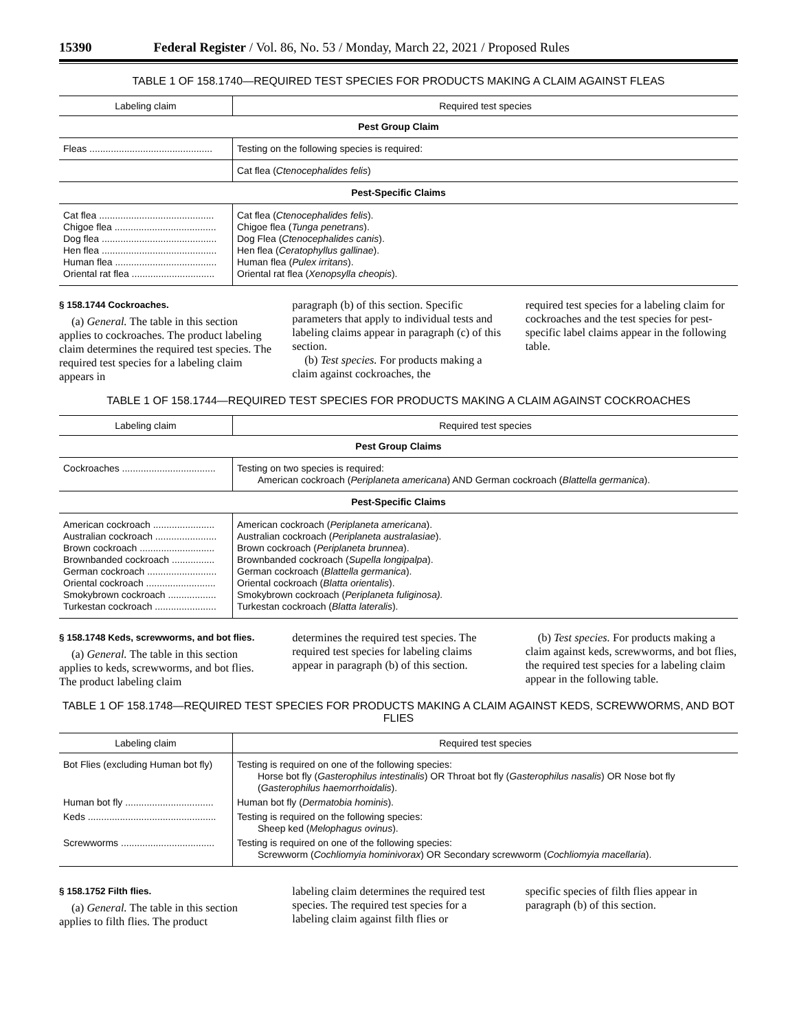15390 Federal Register / Vol. 86, No. 53 / Monday, March 22, 2021 / Proposed Rules
TABLE 1 OF 158.1740—REQUIRED TEST SPECIES FOR PRODUCTS MAKING A CLAIM AGAINST FLEAS
| Labeling claim | Required test species |
| --- | --- |
| Pest Group Claim | |
| Fleas .............................................. | Testing on the following species is required: |
| | Cat flea ( Ctenocephalides felis ) |
| Pest-Specific Claims | |
| Cat flea ........................................... Chigoe flea ...................................... Dog flea ........................................... Hen flea ........................................... Human flea ...................................... Oriental rat flea ............................... | Cat flea ( Ctenocephalides felis ). Chigoe flea ( Tunga penetrans ). Dog Flea ( Ctenocephalides canis ). Hen flea ( Ceratophyllus gallinae ). Human flea ( Pulex irritans ). Oriental rat flea ( Xenopsylla cheopis ). |
§ 158.1744 Cockroaches.
(a) General. The table in this section applies to cockroaches. The product labeling claim determines the required test species. The required test species for a labeling claim appears in
paragraph (b) of this section. Specific parameters that apply to individual tests and labeling claims appear in paragraph (c) of this section.
(b) Test species. For products making a claim against cockroaches, the
required test species for a labeling claim for cockroaches and the test species for pest-specific label claims appear in the following table.
TABLE 1 OF 158.1744—REQUIRED TEST SPECIES FOR PRODUCTS MAKING A CLAIM AGAINST COCKROACHES
| Labeling claim | Required test species |
| --- | --- |
| Pest Group Claims | |
| Cockroaches ................................... | Testing on two species is required: American cockroach ( Periplaneta americana ) AND German cockroach ( Blattella germanica ). |
| Pest-Specific Claims | |
| American cockroach ....................... Australian cockroach ....................... Brown cockroach ............................ Brownbanded cockroach ................ German cockroach .......................... Oriental cockroach .......................... Smokybrown cockroach .................. Turkestan cockroach ....................... | American cockroach ( Periplaneta americana ). Australian cockroach ( Periplaneta australasiae ). Brown cockroach ( Periplaneta brunnea ). Brownbanded cockroach ( Supella longipalpa ). German cockroach ( Blattella germanica ). Oriental cockroach ( Blatta orientalis ). Smokybrown cockroach ( Periplaneta fuliginosa). Turkestan cockroach ( Blatta lateralis ). |
§ 158.1748 Keds, screwworms, and bot flies.
(a) General. The table in this section applies to keds, screwworms, and bot flies. The product labeling claim
determines the required test species. The required test species for labeling claims appear in paragraph (b) of this section.
(b) Test species. For products making a claim against keds, screwworms, and bot flies, the required test species for a labeling claim appear in the following table.
TABLE 1 OF 158.1748—REQUIRED TEST SPECIES FOR PRODUCTS MAKING A CLAIM AGAINST KEDS, SCREWWORMS, AND BOT FLIES
| Labeling claim | Required test species |
| --- | --- |
| Bot Flies (excluding Human bot fly) | Testing is required on one of the following species: Horse bot fly ( Gasterophilus intestinalis ) OR Throat bot fly ( Gasterophilus nasalis ) OR Nose bot fly ( Gasterophilus haemorrhoidalis ). |
| Human bot fly ................................. | Human bot fly ( Dermatobia hominis ). |
| Keds ................................................ | Testing is required on the following species: Sheep ked ( Melophagus ovinus ). |
| Screwworms ................................... | Testing is required on one of the following species: Screwworm ( Cochliomyia hominivorax ) OR Secondary screwworm ( Cochliomyia macellaria ). |
§ 158.1752 Filth flies.
(a) General. The table in this section applies to filth flies. The product
labeling claim determines the required test species. The required test species for a labeling claim against filth flies or
specific species of filth flies appear in paragraph (b) of this section.